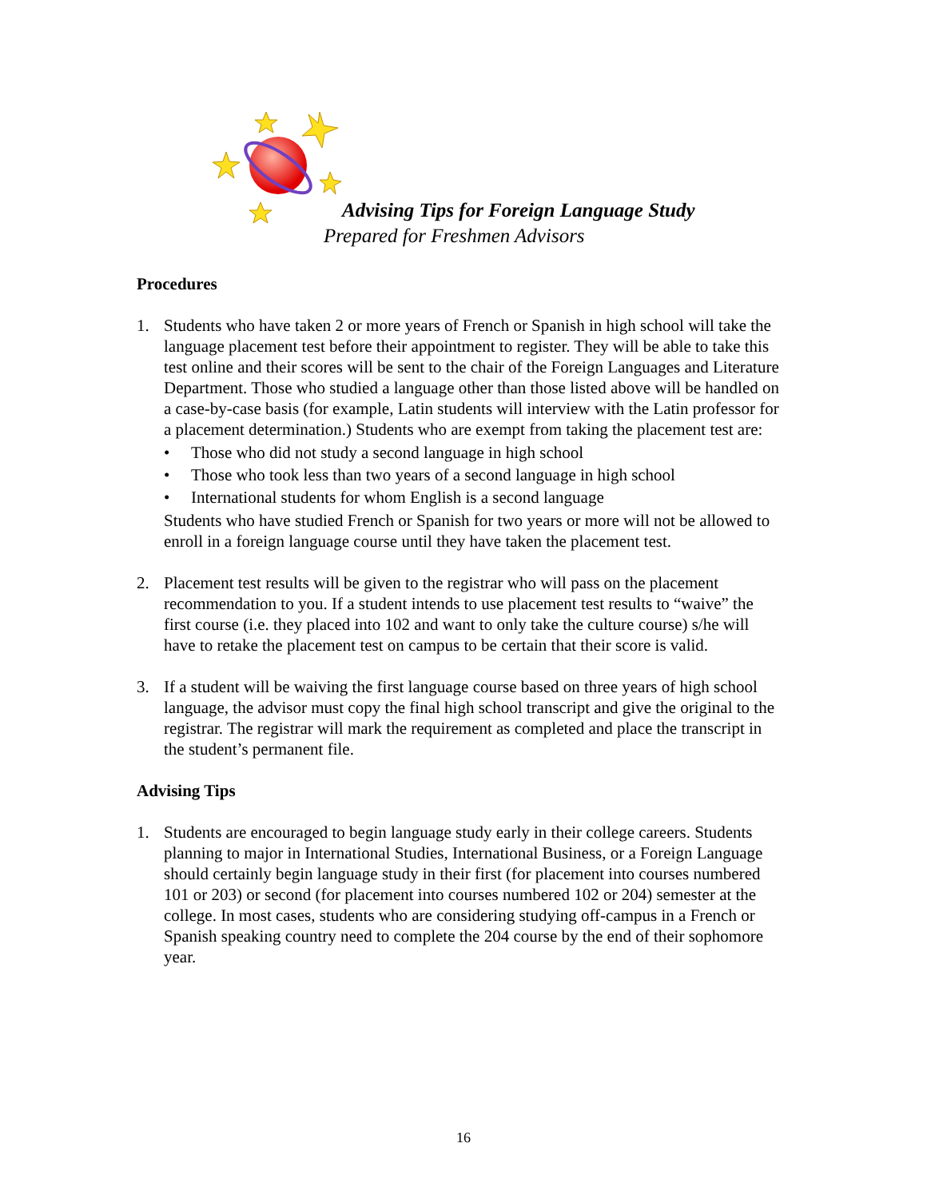Advising Tips for Foreign Language Study
Prepared for Freshmen Advisors
Procedures
1. Students who have taken 2 or more years of French or Spanish in high school will take the language placement test before their appointment to register. They will be able to take this test online and their scores will be sent to the chair of the Foreign Languages and Literature Department. Those who studied a language other than those listed above will be handled on a case-by-case basis (for example, Latin students will interview with the Latin professor for a placement determination.) Students who are exempt from taking the placement test are:
• Those who did not study a second language in high school
• Those who took less than two years of a second language in high school
• International students for whom English is a second language
Students who have studied French or Spanish for two years or more will not be allowed to enroll in a foreign language course until they have taken the placement test.
2. Placement test results will be given to the registrar who will pass on the placement recommendation to you. If a student intends to use placement test results to “waive” the first course (i.e. they placed into 102 and want to only take the culture course) s/he will have to retake the placement test on campus to be certain that their score is valid.
3. If a student will be waiving the first language course based on three years of high school language, the advisor must copy the final high school transcript and give the original to the registrar. The registrar will mark the requirement as completed and place the transcript in the student’s permanent file.
Advising Tips
1. Students are encouraged to begin language study early in their college careers. Students planning to major in International Studies, International Business, or a Foreign Language should certainly begin language study in their first (for placement into courses numbered 101 or 203) or second (for placement into courses numbered 102 or 204) semester at the college. In most cases, students who are considering studying off-campus in a French or Spanish speaking country need to complete the 204 course by the end of their sophomore year.
16